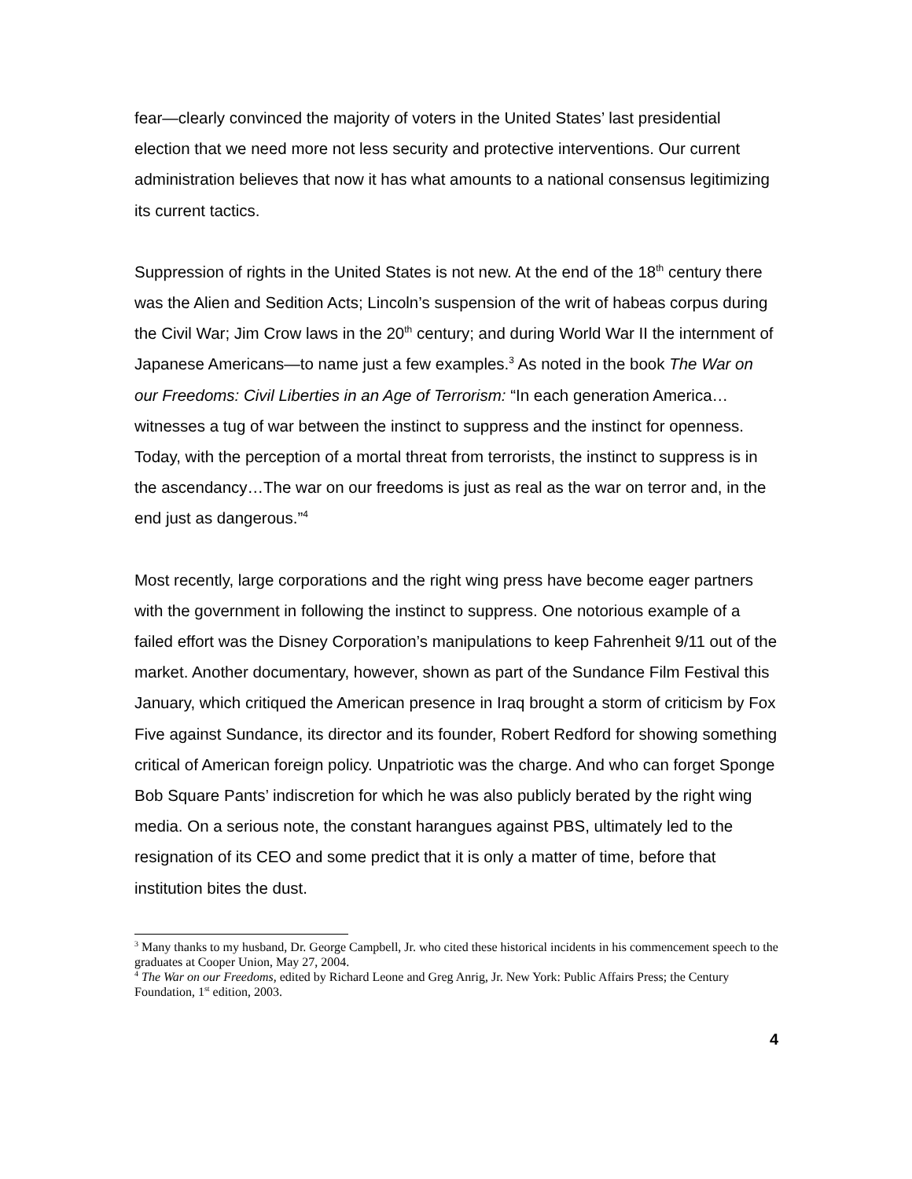fear—clearly convinced the majority of voters in the United States’ last presidential election that we need more not less security and protective interventions. Our current administration believes that now it has what amounts to a national consensus legitimizing its current tactics.
Suppression of rights in the United States is not new. At the end of the 18<sup>th</sup> century there was the Alien and Sedition Acts; Lincoln’s suspension of the writ of habeas corpus during the Civil War; Jim Crow laws in the 20<sup>th</sup> century; and during World War II the internment of Japanese Americans—to name just a few examples.<sup>3</sup> As noted in the book The War on our Freedoms: Civil Liberties in an Age of Terrorism: “In each generation America…witnesses a tug of war between the instinct to suppress and the instinct for openness. Today, with the perception of a mortal threat from terrorists, the instinct to suppress is in the ascendancy…The war on our freedoms is just as real as the war on terror and, in the end just as dangerous.”<sup>4</sup>
Most recently, large corporations and the right wing press have become eager partners with the government in following the instinct to suppress. One notorious example of a failed effort was the Disney Corporation’s manipulations to keep Fahrenheit 9/11 out of the market. Another documentary, however, shown as part of the Sundance Film Festival this January, which critiqued the American presence in Iraq brought a storm of criticism by Fox Five against Sundance, its director and its founder, Robert Redford for showing something critical of American foreign policy. Unpatriotic was the charge. And who can forget Sponge Bob Square Pants’ indiscretion for which he was also publicly berated by the right wing media. On a serious note, the constant harangues against PBS, ultimately led to the resignation of its CEO and some predict that it is only a matter of time, before that institution bites the dust.
<sup>3</sup> Many thanks to my husband, Dr. George Campbell, Jr. who cited these historical incidents in his commencement speech to the graduates at Cooper Union, May 27, 2004.
<sup>4</sup> The War on our Freedoms, edited by Richard Leone and Greg Anrig, Jr. New York: Public Affairs Press; the Century Foundation, 1<sup>st</sup> edition, 2003.
4